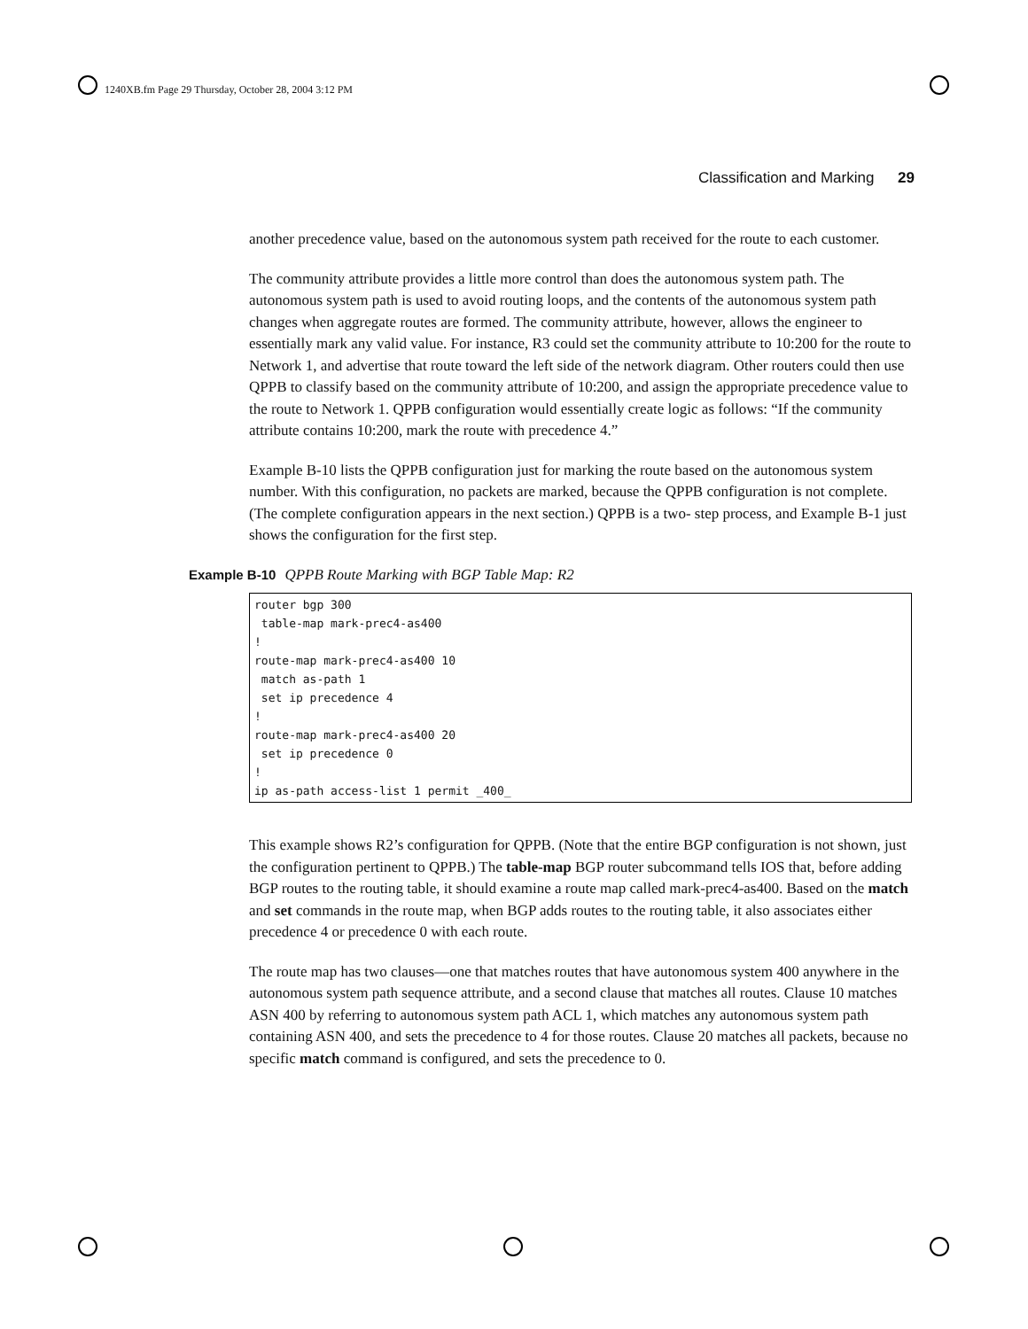1240XB.fm Page 29 Thursday, October 28, 2004 3:12 PM
Classification and Marking 29
another precedence value, based on the autonomous system path received for the route to each customer.
The community attribute provides a little more control than does the autonomous system path. The autonomous system path is used to avoid routing loops, and the contents of the autonomous system path changes when aggregate routes are formed. The community attribute, however, allows the engineer to essentially mark any valid value. For instance, R3 could set the community attribute to 10:200 for the route to Network 1, and advertise that route toward the left side of the network diagram. Other routers could then use QPPB to classify based on the community attribute of 10:200, and assign the appropriate precedence value to the route to Network 1. QPPB configuration would essentially create logic as follows: “If the community attribute contains 10:200, mark the route with precedence 4.”
Example B-10 lists the QPPB configuration just for marking the route based on the autonomous system number. With this configuration, no packets are marked, because the QPPB configuration is not complete. (The complete configuration appears in the next section.) QPPB is a two- step process, and Example B-1 just shows the configuration for the first step.
Example B-10 QPPB Route Marking with BGP Table Map: R2
router bgp 300
 table-map mark-prec4-as400
!
route-map mark-prec4-as400 10
 match as-path 1
 set ip precedence 4
!
route-map mark-prec4-as400 20
 set ip precedence 0
!
ip as-path access-list 1 permit _400_
This example shows R2’s configuration for QPPB. (Note that the entire BGP configuration is not shown, just the configuration pertinent to QPPB.) The table-map BGP router subcommand tells IOS that, before adding BGP routes to the routing table, it should examine a route map called mark-prec4-as400. Based on the match and set commands in the route map, when BGP adds routes to the routing table, it also associates either precedence 4 or precedence 0 with each route.
The route map has two clauses—one that matches routes that have autonomous system 400 anywhere in the autonomous system path sequence attribute, and a second clause that matches all routes. Clause 10 matches ASN 400 by referring to autonomous system path ACL 1, which matches any autonomous system path containing ASN 400, and sets the precedence to 4 for those routes. Clause 20 matches all packets, because no specific match command is configured, and sets the precedence to 0.